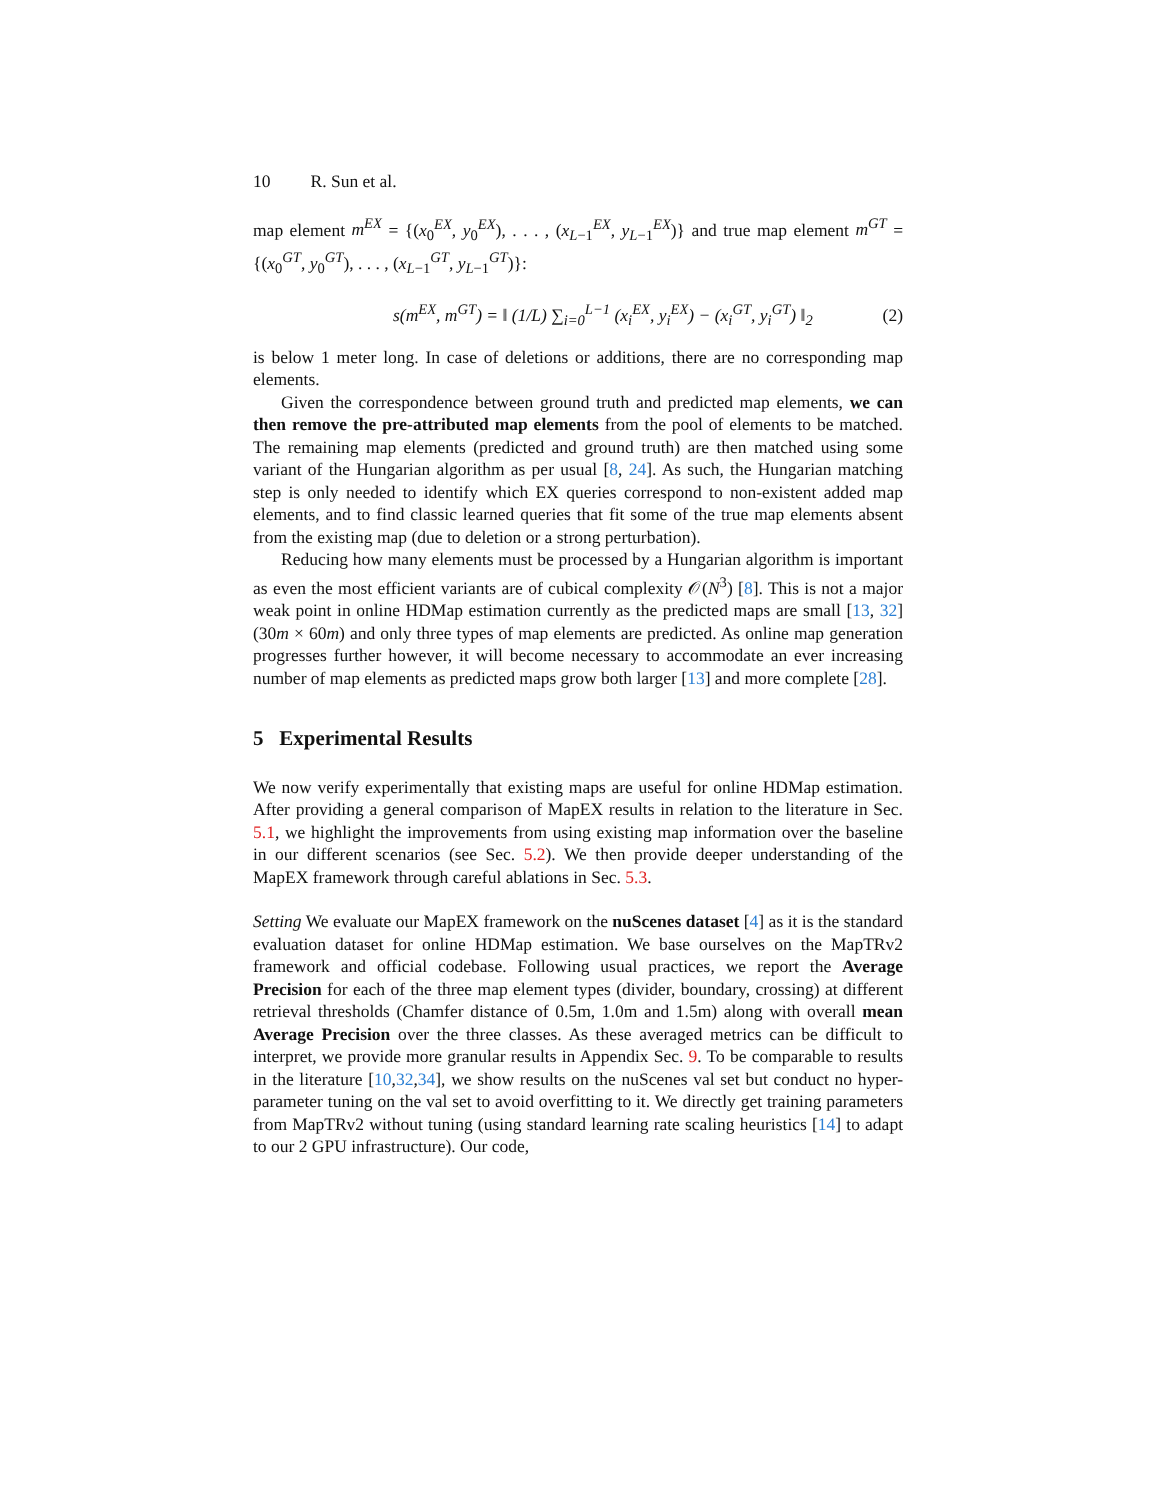10 R. Sun et al.
map element m<sup>EX</sup> = {(x<sub>0</sub><sup>EX</sup>, y<sub>0</sub><sup>EX</sup>), . . . , (x<sub>L−1</sub><sup>EX</sup>, y<sub>L−1</sub><sup>EX</sup>)} and true map element m<sup>GT</sup> = {(x<sub>0</sub><sup>GT</sup>, y<sub>0</sub><sup>GT</sup>), . . . , (x<sub>L−1</sub><sup>GT</sup>, y<sub>L−1</sub><sup>GT</sup>)}:
s(m<sup>EX</sup>, m<sup>GT</sup>) = ‖ (1/L) ∑<sub>i=0</sub><sup>L−1</sup> (x<sub>i</sub><sup>EX</sup>, y<sub>i</sub><sup>EX</sup>) − (x<sub>i</sub><sup>GT</sup>, y<sub>i</sub><sup>GT</sup>) ‖<sub>2</sub> (2)
is below 1 meter long. In case of deletions or additions, there are no corresponding map elements.
Given the correspondence between ground truth and predicted map elements, we can then remove the pre-attributed map elements from the pool of elements to be matched. The remaining map elements (predicted and ground truth) are then matched using some variant of the Hungarian algorithm as per usual [8, 24]. As such, the Hungarian matching step is only needed to identify which EX queries correspond to non-existent added map elements, and to find classic learned queries that fit some of the true map elements absent from the existing map (due to deletion or a strong perturbation).
Reducing how many elements must be processed by a Hungarian algorithm is important as even the most efficient variants are of cubical complexity 𝒪(N<sup>3</sup>) [8]. This is not a major weak point in online HDMap estimation currently as the predicted maps are small [13, 32] (30m × 60m) and only three types of map elements are predicted. As online map generation progresses further however, it will become necessary to accommodate an ever increasing number of map elements as predicted maps grow both larger [13] and more complete [28].
5 Experimental Results
We now verify experimentally that existing maps are useful for online HDMap estimation. After providing a general comparison of MapEX results in relation to the literature in Sec. 5.1, we highlight the improvements from using existing map information over the baseline in our different scenarios (see Sec. 5.2). We then provide deeper understanding of the MapEX framework through careful ablations in Sec. 5.3.
Setting We evaluate our MapEX framework on the nuScenes dataset [4] as it is the standard evaluation dataset for online HDMap estimation. We base ourselves on the MapTRv2 framework and official codebase. Following usual practices, we report the Average Precision for each of the three map element types (divider, boundary, crossing) at different retrieval thresholds (Chamfer distance of 0.5m, 1.0m and 1.5m) along with overall mean Average Precision over the three classes. As these averaged metrics can be difficult to interpret, we provide more granular results in Appendix Sec. 9. To be comparable to results in the literature [10,32,34], we show results on the nuScenes val set but conduct no hyper-parameter tuning on the val set to avoid overfitting to it. We directly get training parameters from MapTRv2 without tuning (using standard learning rate scaling heuristics [14] to adapt to our 2 GPU infrastructure). Our code,